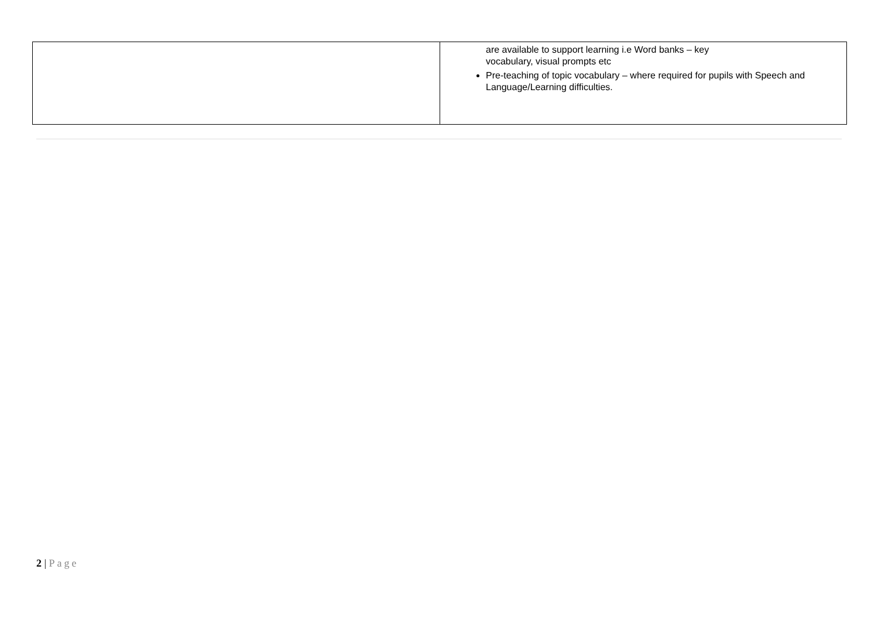| | are available to support learning i.e Word banks – key vocabulary, visual prompts etc Pre-teaching of topic vocabulary – where required for pupils with Speech and Language/Learning difficulties. |
2 | Page